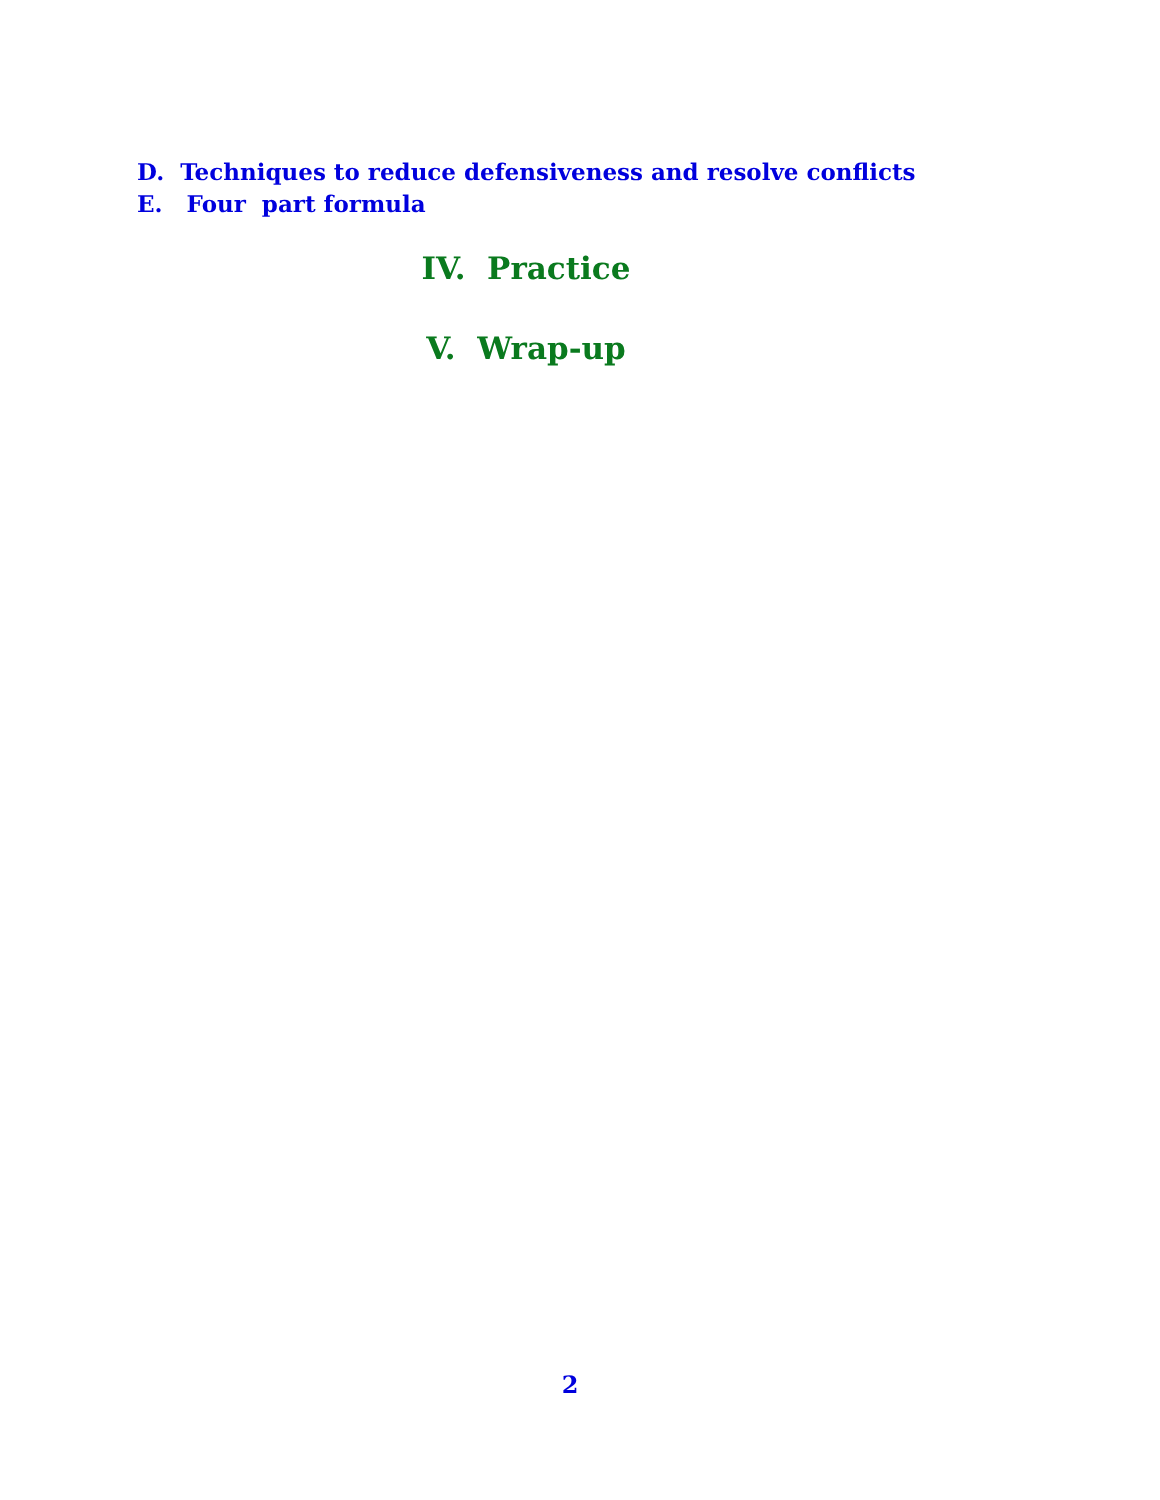D. Techniques to reduce defensiveness and resolve conflicts
E. Four part formula
IV. Practice
V. Wrap-up
2